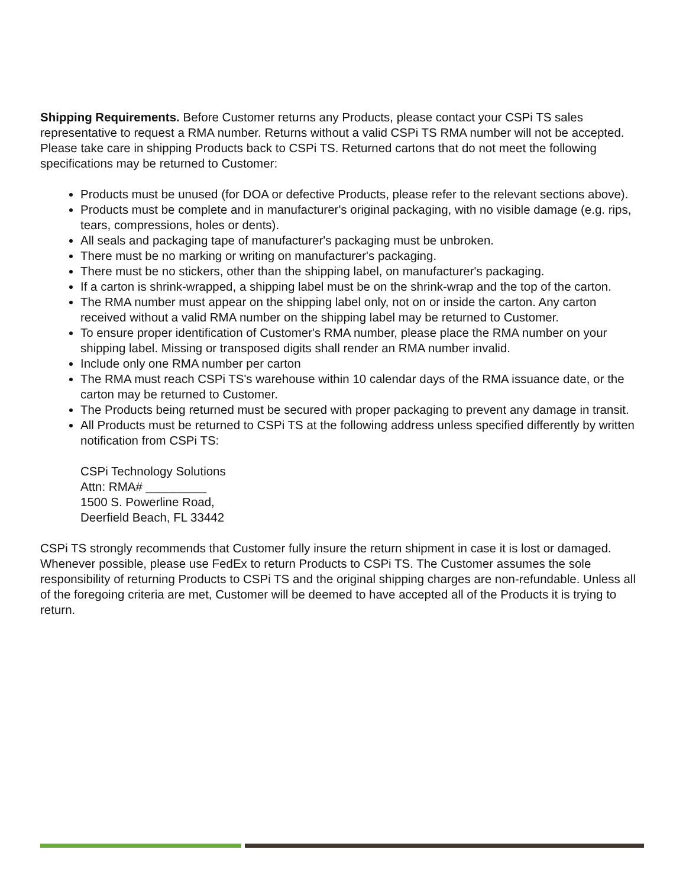Shipping Requirements. Before Customer returns any Products, please contact your CSPi TS sales representative to request a RMA number. Returns without a valid CSPi TS RMA number will not be accepted. Please take care in shipping Products back to CSPi TS. Returned cartons that do not meet the following specifications may be returned to Customer:
Products must be unused (for DOA or defective Products, please refer to the relevant sections above).
Products must be complete and in manufacturer's original packaging, with no visible damage (e.g. rips, tears, compressions, holes or dents).
All seals and packaging tape of manufacturer's packaging must be unbroken.
There must be no marking or writing on manufacturer's packaging.
There must be no stickers, other than the shipping label, on manufacturer's packaging.
If a carton is shrink-wrapped, a shipping label must be on the shrink-wrap and the top of the carton.
The RMA number must appear on the shipping label only, not on or inside the carton. Any carton received without a valid RMA number on the shipping label may be returned to Customer.
To ensure proper identification of Customer's RMA number, please place the RMA number on your shipping label. Missing or transposed digits shall render an RMA number invalid.
Include only one RMA number per carton
The RMA must reach CSPi TS's warehouse within 10 calendar days of the RMA issuance date, or the carton may be returned to Customer.
The Products being returned must be secured with proper packaging to prevent any damage in transit.
All Products must be returned to CSPi TS at the following address unless specified differently by written notification from CSPi TS:
CSPi Technology Solutions
Attn: RMA# _________
1500 S. Powerline Road,
Deerfield Beach, FL 33442
CSPi TS strongly recommends that Customer fully insure the return shipment in case it is lost or damaged. Whenever possible, please use FedEx to return Products to CSPi TS. The Customer assumes the sole responsibility of returning Products to CSPi TS and the original shipping charges are non-refundable. Unless all of the foregoing criteria are met, Customer will be deemed to have accepted all of the Products it is trying to return.